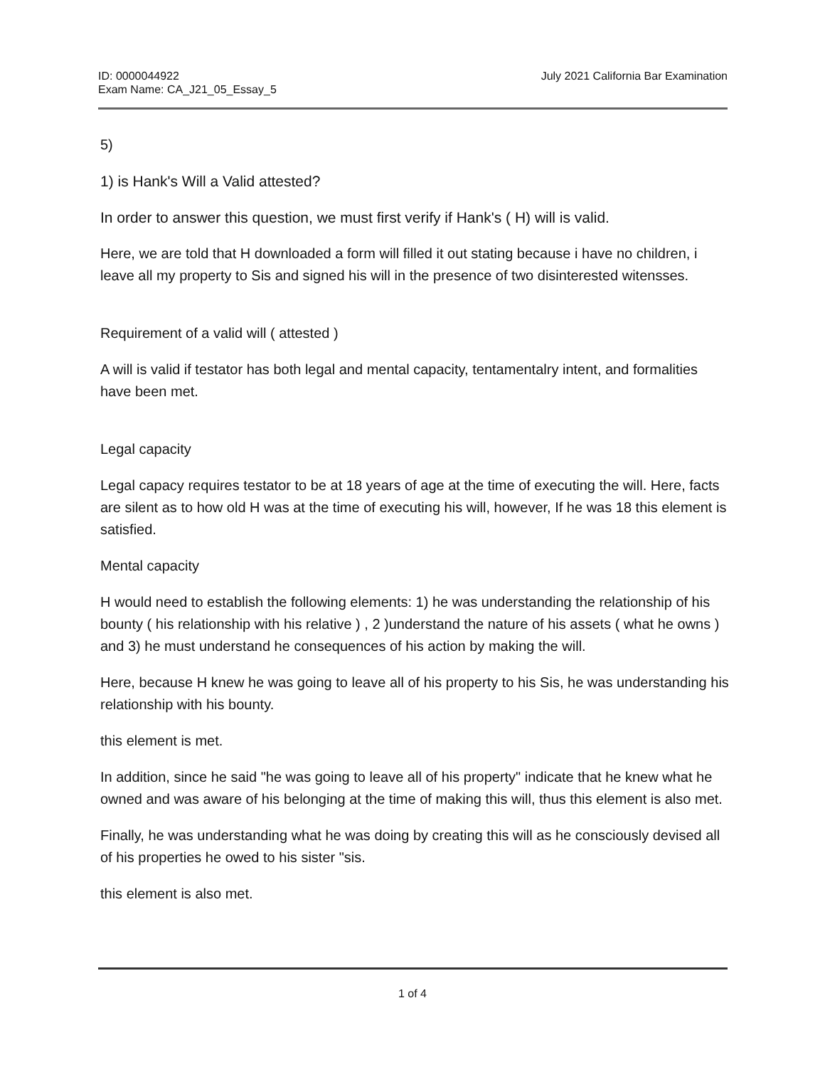ID: 0000044922
Exam Name: CA_J21_05_Essay_5
July 2021 California Bar Examination
5)
1) is Hank's Will a Valid attested?
In order to answer this question, we must first verify if Hank's ( H) will is valid.
Here, we are told that H downloaded a form will filled it out stating because i have no children, i leave all my property to Sis and signed his will in the presence of two disinterested witensses.
Requirement of a valid will ( attested )
A will is valid if testator has both legal and mental capacity, tentamentalry intent, and formalities have been met.
Legal capacity
Legal capacy requires testator to be at 18 years of age at the time of executing the will. Here, facts are silent as to how old H was at the time of executing his will, however, If he was 18 this element is satisfied.
Mental capacity
H would need to establish the following elements: 1) he was understanding the relationship of his bounty ( his relationship with his relative ) , 2 )understand the nature of his assets ( what he owns ) and 3) he must understand he consequences of his action by making the will.
Here, because H knew he was going to leave all of his property to his Sis, he was understanding his relationship with his bounty.
this element is met.
In addition, since he said "he was going to leave all of his property" indicate that he knew what he owned and was aware of his belonging at the time of making this will, thus this element is also met.
Finally, he was understanding what he was doing by creating this will as he consciously devised all of his properties he owed to his sister "sis.
this element is also met.
1 of 4